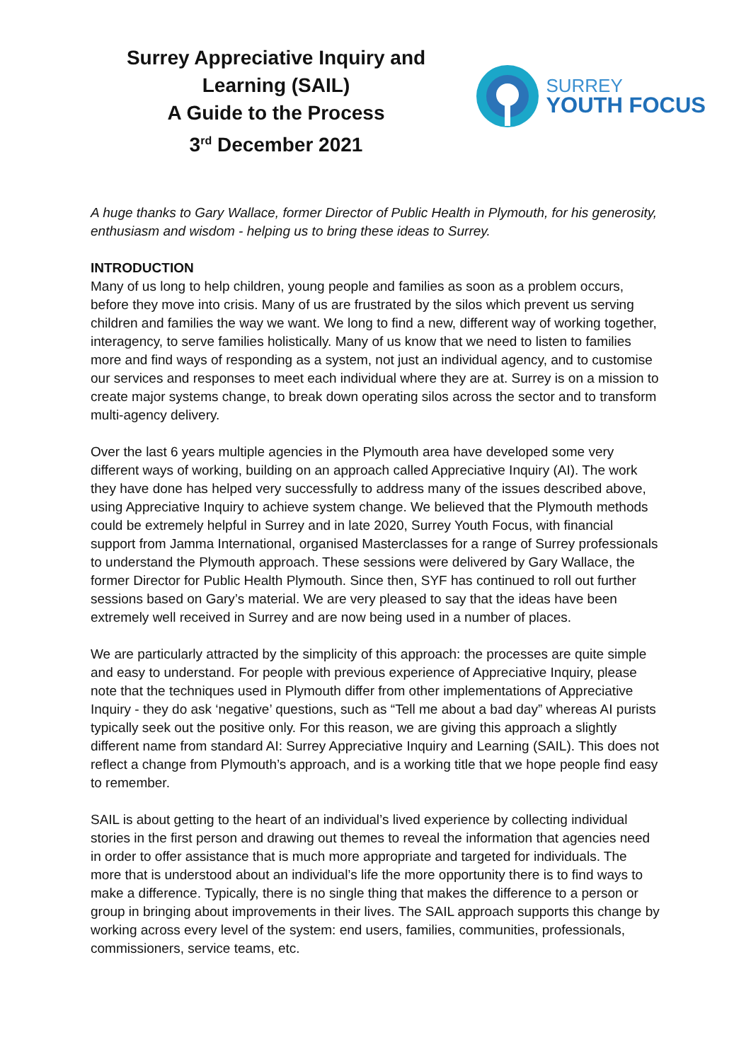Surrey Appreciative Inquiry and
Learning (SAIL)
A Guide to the Process
3<sup>rd</sup> December 2021
SURREY
YOUTH FOCUS
A huge thanks to Gary Wallace, former Director of Public Health in Plymouth, for his generosity, enthusiasm and wisdom - helping us to bring these ideas to Surrey.
INTRODUCTION
Many of us long to help children, young people and families as soon as a problem occurs, before they move into crisis. Many of us are frustrated by the silos which prevent us serving children and families the way we want. We long to find a new, different way of working together, interagency, to serve families holistically. Many of us know that we need to listen to families more and find ways of responding as a system, not just an individual agency, and to customise our services and responses to meet each individual where they are at. Surrey is on a mission to create major systems change, to break down operating silos across the sector and to transform multi-agency delivery.
Over the last 6 years multiple agencies in the Plymouth area have developed some very different ways of working, building on an approach called Appreciative Inquiry (AI). The work they have done has helped very successfully to address many of the issues described above, using Appreciative Inquiry to achieve system change. We believed that the Plymouth methods could be extremely helpful in Surrey and in late 2020, Surrey Youth Focus, with financial support from Jamma International, organised Masterclasses for a range of Surrey professionals to understand the Plymouth approach. These sessions were delivered by Gary Wallace, the former Director for Public Health Plymouth. Since then, SYF has continued to roll out further sessions based on Gary’s material. We are very pleased to say that the ideas have been extremely well received in Surrey and are now being used in a number of places.
We are particularly attracted by the simplicity of this approach: the processes are quite simple and easy to understand. For people with previous experience of Appreciative Inquiry, please note that the techniques used in Plymouth differ from other implementations of Appreciative Inquiry - they do ask ‘negative’ questions, such as “Tell me about a bad day” whereas AI purists typically seek out the positive only. For this reason, we are giving this approach a slightly different name from standard AI: Surrey Appreciative Inquiry and Learning (SAIL). This does not reflect a change from Plymouth’s approach, and is a working title that we hope people find easy to remember.
SAIL is about getting to the heart of an individual’s lived experience by collecting individual stories in the first person and drawing out themes to reveal the information that agencies need in order to offer assistance that is much more appropriate and targeted for individuals. The more that is understood about an individual’s life the more opportunity there is to find ways to make a difference. Typically, there is no single thing that makes the difference to a person or group in bringing about improvements in their lives. The SAIL approach supports this change by working across every level of the system: end users, families, communities, professionals, commissioners, service teams, etc.